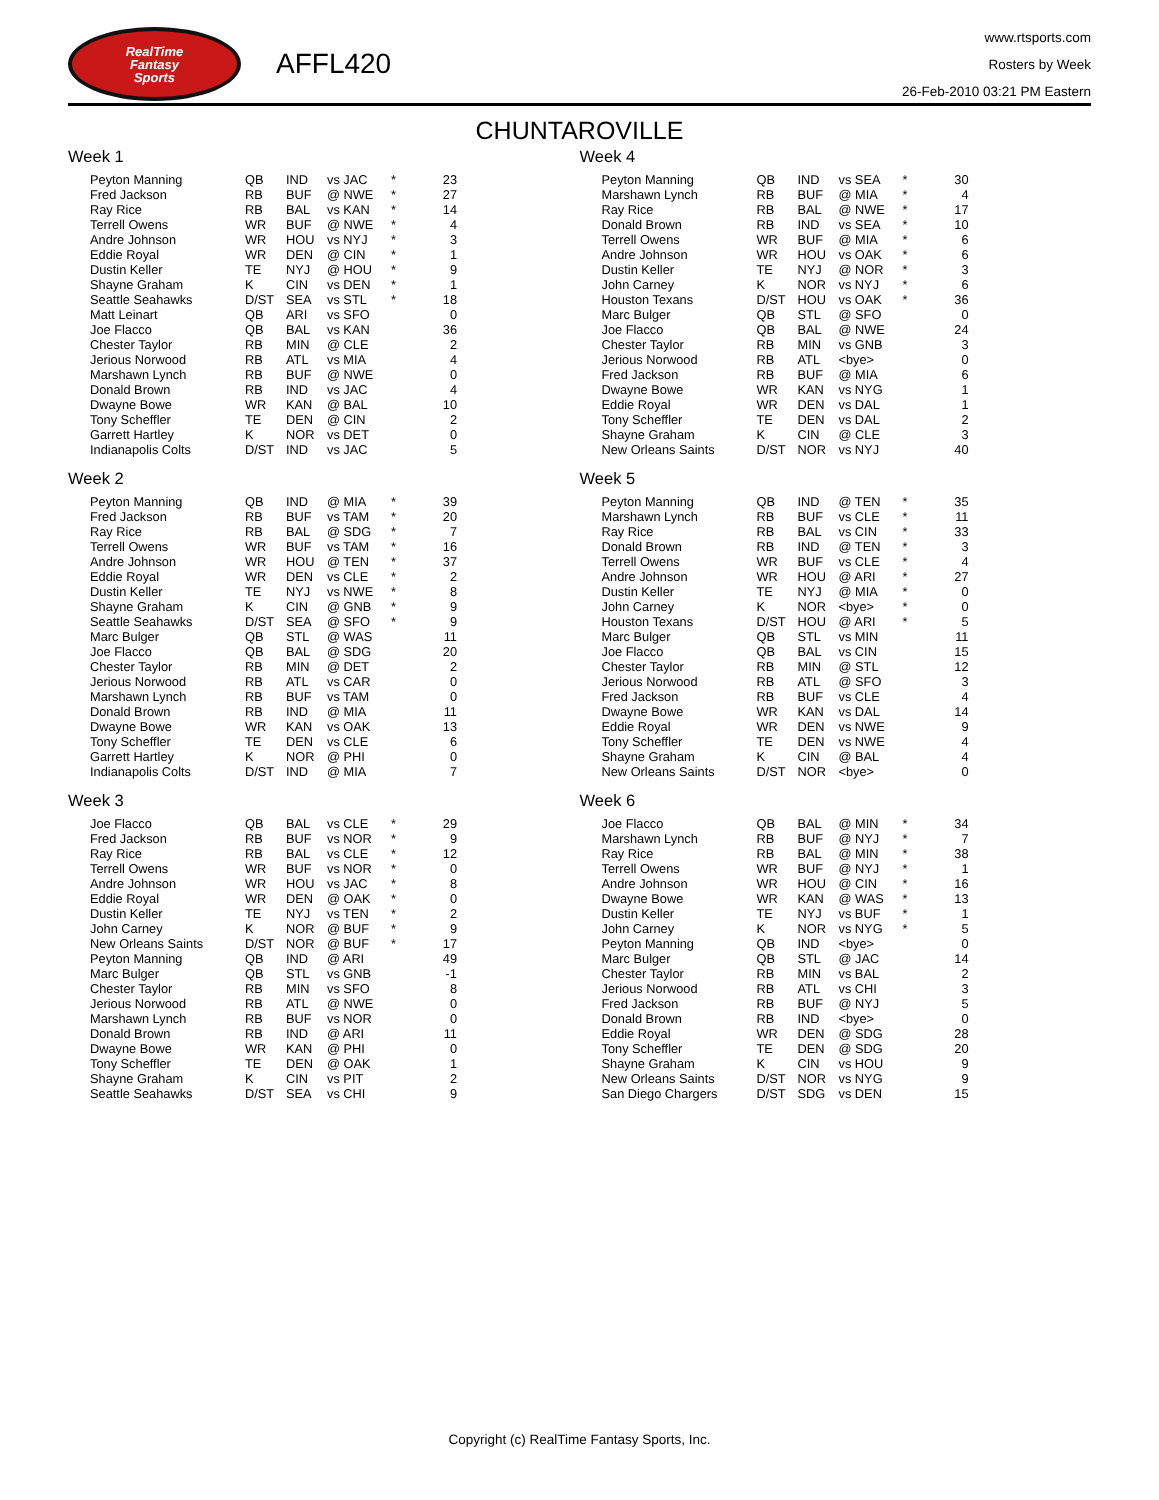RealTime
Fantasy
Sports
AFFL420
www.rtsports.com
Rosters by Week
26-Feb-2010 03:21 PM Eastern
CHUNTAROVILLE
Week 1
| Peyton Manning | QB | IND | vs JAC | * | 23 |
| Fred Jackson | RB | BUF | @ NWE | * | 27 |
| Ray Rice | RB | BAL | vs KAN | * | 14 |
| Terrell Owens | WR | BUF | @ NWE | * | 4 |
| Andre Johnson | WR | HOU | vs NYJ | * | 3 |
| Eddie Royal | WR | DEN | @ CIN | * | 1 |
| Dustin Keller | TE | NYJ | @ HOU | * | 9 |
| Shayne Graham | K | CIN | vs DEN | * | 1 |
| Seattle Seahawks | D/ST | SEA | vs STL | * | 18 |
| Matt Leinart | QB | ARI | vs SFO | | 0 |
| Joe Flacco | QB | BAL | vs KAN | | 36 |
| Chester Taylor | RB | MIN | @ CLE | | 2 |
| Jerious Norwood | RB | ATL | vs MIA | | 4 |
| Marshawn Lynch | RB | BUF | @ NWE | | 0 |
| Donald Brown | RB | IND | vs JAC | | 4 |
| Dwayne Bowe | WR | KAN | @ BAL | | 10 |
| Tony Scheffler | TE | DEN | @ CIN | | 2 |
| Garrett Hartley | K | NOR | vs DET | | 0 |
| Indianapolis Colts | D/ST | IND | vs JAC | | 5 |
Week 2
| Peyton Manning | QB | IND | @ MIA | * | 39 |
| Fred Jackson | RB | BUF | vs TAM | * | 20 |
| Ray Rice | RB | BAL | @ SDG | * | 7 |
| Terrell Owens | WR | BUF | vs TAM | * | 16 |
| Andre Johnson | WR | HOU | @ TEN | * | 37 |
| Eddie Royal | WR | DEN | vs CLE | * | 2 |
| Dustin Keller | TE | NYJ | vs NWE | * | 8 |
| Shayne Graham | K | CIN | @ GNB | * | 9 |
| Seattle Seahawks | D/ST | SEA | @ SFO | * | 9 |
| Marc Bulger | QB | STL | @ WAS | | 11 |
| Joe Flacco | QB | BAL | @ SDG | | 20 |
| Chester Taylor | RB | MIN | @ DET | | 2 |
| Jerious Norwood | RB | ATL | vs CAR | | 0 |
| Marshawn Lynch | RB | BUF | vs TAM | | 0 |
| Donald Brown | RB | IND | @ MIA | | 11 |
| Dwayne Bowe | WR | KAN | vs OAK | | 13 |
| Tony Scheffler | TE | DEN | vs CLE | | 6 |
| Garrett Hartley | K | NOR | @ PHI | | 0 |
| Indianapolis Colts | D/ST | IND | @ MIA | | 7 |
Week 3
| Joe Flacco | QB | BAL | vs CLE | * | 29 |
| Fred Jackson | RB | BUF | vs NOR | * | 9 |
| Ray Rice | RB | BAL | vs CLE | * | 12 |
| Terrell Owens | WR | BUF | vs NOR | * | 0 |
| Andre Johnson | WR | HOU | vs JAC | * | 8 |
| Eddie Royal | WR | DEN | @ OAK | * | 0 |
| Dustin Keller | TE | NYJ | vs TEN | * | 2 |
| John Carney | K | NOR | @ BUF | * | 9 |
| New Orleans Saints | D/ST | NOR | @ BUF | * | 17 |
| Peyton Manning | QB | IND | @ ARI | | 49 |
| Marc Bulger | QB | STL | vs GNB | | -1 |
| Chester Taylor | RB | MIN | vs SFO | | 8 |
| Jerious Norwood | RB | ATL | @ NWE | | 0 |
| Marshawn Lynch | RB | BUF | vs NOR | | 0 |
| Donald Brown | RB | IND | @ ARI | | 11 |
| Dwayne Bowe | WR | KAN | @ PHI | | 0 |
| Tony Scheffler | TE | DEN | @ OAK | | 1 |
| Shayne Graham | K | CIN | vs PIT | | 2 |
| Seattle Seahawks | D/ST | SEA | vs CHI | | 9 |
Week 4
| Peyton Manning | QB | IND | vs SEA | * | 30 |
| Marshawn Lynch | RB | BUF | @ MIA | * | 4 |
| Ray Rice | RB | BAL | @ NWE | * | 17 |
| Donald Brown | RB | IND | vs SEA | * | 10 |
| Terrell Owens | WR | BUF | @ MIA | * | 6 |
| Andre Johnson | WR | HOU | vs OAK | * | 6 |
| Dustin Keller | TE | NYJ | @ NOR | * | 3 |
| John Carney | K | NOR | vs NYJ | * | 6 |
| Houston Texans | D/ST | HOU | vs OAK | * | 36 |
| Marc Bulger | QB | STL | @ SFO | | 0 |
| Joe Flacco | QB | BAL | @ NWE | | 24 |
| Chester Taylor | RB | MIN | vs GNB | | 3 |
| Jerious Norwood | RB | ATL | <bye> | | 0 |
| Fred Jackson | RB | BUF | @ MIA | | 6 |
| Dwayne Bowe | WR | KAN | vs NYG | | 1 |
| Eddie Royal | WR | DEN | vs DAL | | 1 |
| Tony Scheffler | TE | DEN | vs DAL | | 2 |
| Shayne Graham | K | CIN | @ CLE | | 3 |
| New Orleans Saints | D/ST | NOR | vs NYJ | | 40 |
Week 5
| Peyton Manning | QB | IND | @ TEN | * | 35 |
| Marshawn Lynch | RB | BUF | vs CLE | * | 11 |
| Ray Rice | RB | BAL | vs CIN | * | 33 |
| Donald Brown | RB | IND | @ TEN | * | 3 |
| Terrell Owens | WR | BUF | vs CLE | * | 4 |
| Andre Johnson | WR | HOU | @ ARI | * | 27 |
| Dustin Keller | TE | NYJ | @ MIA | * | 0 |
| John Carney | K | NOR | <bye> | * | 0 |
| Houston Texans | D/ST | HOU | @ ARI | * | 5 |
| Marc Bulger | QB | STL | vs MIN | | 11 |
| Joe Flacco | QB | BAL | vs CIN | | 15 |
| Chester Taylor | RB | MIN | @ STL | | 12 |
| Jerious Norwood | RB | ATL | @ SFO | | 3 |
| Fred Jackson | RB | BUF | vs CLE | | 4 |
| Dwayne Bowe | WR | KAN | vs DAL | | 14 |
| Eddie Royal | WR | DEN | vs NWE | | 9 |
| Tony Scheffler | TE | DEN | vs NWE | | 4 |
| Shayne Graham | K | CIN | @ BAL | | 4 |
| New Orleans Saints | D/ST | NOR | <bye> | | 0 |
Week 6
| Joe Flacco | QB | BAL | @ MIN | * | 34 |
| Marshawn Lynch | RB | BUF | @ NYJ | * | 7 |
| Ray Rice | RB | BAL | @ MIN | * | 38 |
| Terrell Owens | WR | BUF | @ NYJ | * | 1 |
| Andre Johnson | WR | HOU | @ CIN | * | 16 |
| Dwayne Bowe | WR | KAN | @ WAS | * | 13 |
| Dustin Keller | TE | NYJ | vs BUF | * | 1 |
| John Carney | K | NOR | vs NYG | * | 5 |
| Peyton Manning | QB | IND | <bye> | | 0 |
| Marc Bulger | QB | STL | @ JAC | | 14 |
| Chester Taylor | RB | MIN | vs BAL | | 2 |
| Jerious Norwood | RB | ATL | vs CHI | | 3 |
| Fred Jackson | RB | BUF | @ NYJ | | 5 |
| Donald Brown | RB | IND | <bye> | | 0 |
| Eddie Royal | WR | DEN | @ SDG | | 28 |
| Tony Scheffler | TE | DEN | @ SDG | | 20 |
| Shayne Graham | K | CIN | vs HOU | | 9 |
| New Orleans Saints | D/ST | NOR | vs NYG | | 9 |
| San Diego Chargers | D/ST | SDG | vs DEN | | 15 |
Copyright (c) RealTime Fantasy Sports, Inc.